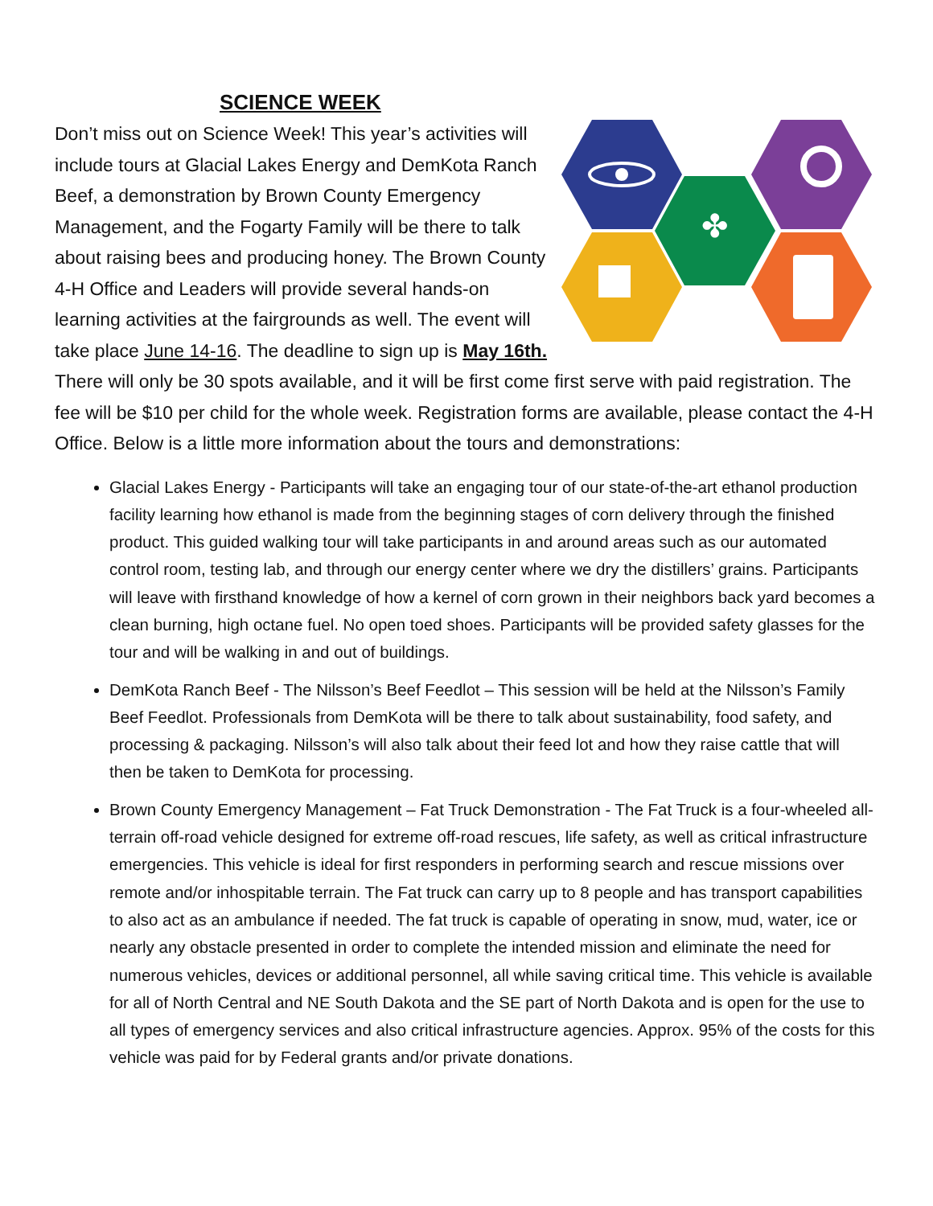SCIENCE WEEK
✤
Don’t miss out on Science Week! This year’s activities will include tours at Glacial Lakes Energy and DemKota Ranch Beef, a demonstration by Brown County Emergency Management, and the Fogarty Family will be there to talk about raising bees and producing honey. The Brown County 4-H Office and Leaders will provide several hands-on learning activities at the fairgrounds as well. The event will take place June 14-16. The deadline to sign up is May 16th. There will only be 30 spots available, and it will be first come first serve with paid registration. The fee will be $10 per child for the whole week. Registration forms are available, please contact the 4-H Office. Below is a little more information about the tours and demonstrations:
Glacial Lakes Energy - Participants will take an engaging tour of our state-of-the-art ethanol production facility learning how ethanol is made from the beginning stages of corn delivery through the finished product. This guided walking tour will take participants in and around areas such as our automated control room, testing lab, and through our energy center where we dry the distillers’ grains. Participants will leave with firsthand knowledge of how a kernel of corn grown in their neighbors back yard becomes a clean burning, high octane fuel. No open toed shoes. Participants will be provided safety glasses for the tour and will be walking in and out of buildings.
DemKota Ranch Beef - The Nilsson’s Beef Feedlot – This session will be held at the Nilsson’s Family Beef Feedlot. Professionals from DemKota will be there to talk about sustainability, food safety, and processing & packaging. Nilsson’s will also talk about their feed lot and how they raise cattle that will then be taken to DemKota for processing.
Brown County Emergency Management – Fat Truck Demonstration - The Fat Truck is a four-wheeled all-terrain off-road vehicle designed for extreme off-road rescues, life safety, as well as critical infrastructure emergencies. This vehicle is ideal for first responders in performing search and rescue missions over remote and/or inhospitable terrain. The Fat truck can carry up to 8 people and has transport capabilities to also act as an ambulance if needed. The fat truck is capable of operating in snow, mud, water, ice or nearly any obstacle presented in order to complete the intended mission and eliminate the need for numerous vehicles, devices or additional personnel, all while saving critical time. This vehicle is available for all of North Central and NE South Dakota and the SE part of North Dakota and is open for the use to all types of emergency services and also critical infrastructure agencies. Approx. 95% of the costs for this vehicle was paid for by Federal grants and/or private donations.